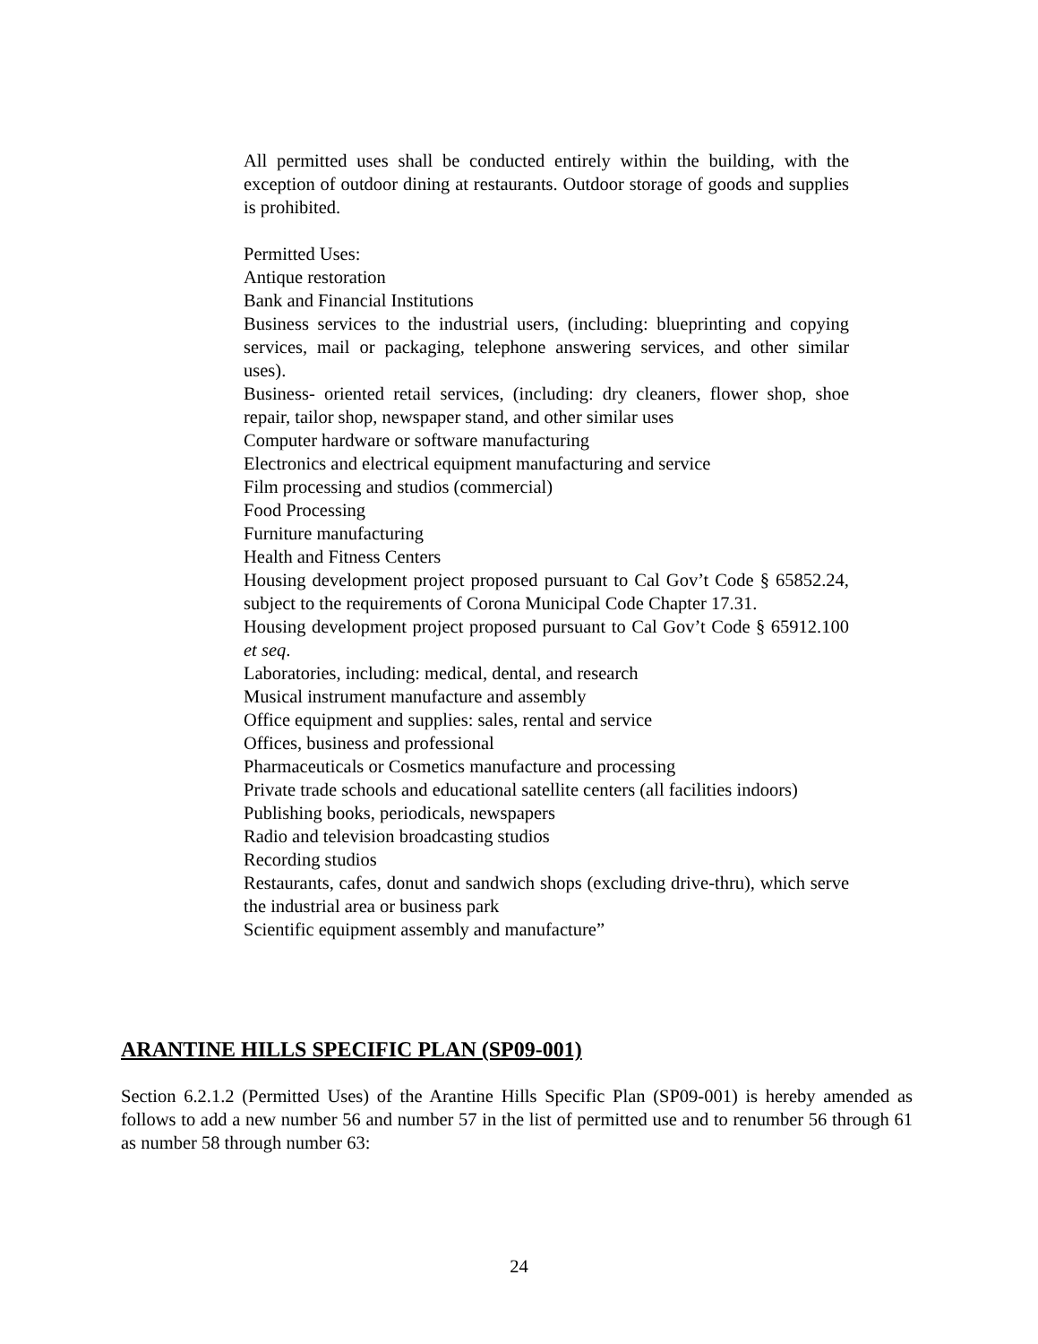All permitted uses shall be conducted entirely within the building, with the exception of outdoor dining at restaurants. Outdoor storage of goods and supplies is prohibited.
Permitted Uses:
Antique restoration
Bank and Financial Institutions
Business services to the industrial users, (including: blueprinting and copying services, mail or packaging, telephone answering services, and other similar uses).
Business- oriented retail services, (including: dry cleaners, flower shop, shoe repair, tailor shop, newspaper stand, and other similar uses
Computer hardware or software manufacturing
Electronics and electrical equipment manufacturing and service
Film processing and studios (commercial)
Food Processing
Furniture manufacturing
Health and Fitness Centers
Housing development project proposed pursuant to Cal Gov’t Code § 65852.24, subject to the requirements of Corona Municipal Code Chapter 17.31.
Housing development project proposed pursuant to Cal Gov’t Code § 65912.100 et seq.
Laboratories, including: medical, dental, and research
Musical instrument manufacture and assembly
Office equipment and supplies: sales, rental and service
Offices, business and professional
Pharmaceuticals or Cosmetics manufacture and processing
Private trade schools and educational satellite centers (all facilities indoors)
Publishing books, periodicals, newspapers
Radio and television broadcasting studios
Recording studios
Restaurants, cafes, donut and sandwich shops (excluding drive-thru), which serve the industrial area or business park
Scientific equipment assembly and manufacture”
ARANTINE HILLS SPECIFIC PLAN (SP09-001)
Section 6.2.1.2 (Permitted Uses) of the Arantine Hills Specific Plan (SP09-001) is hereby amended as follows to add a new number 56 and number 57 in the list of permitted use and to renumber 56 through 61 as number 58 through number 63:
24